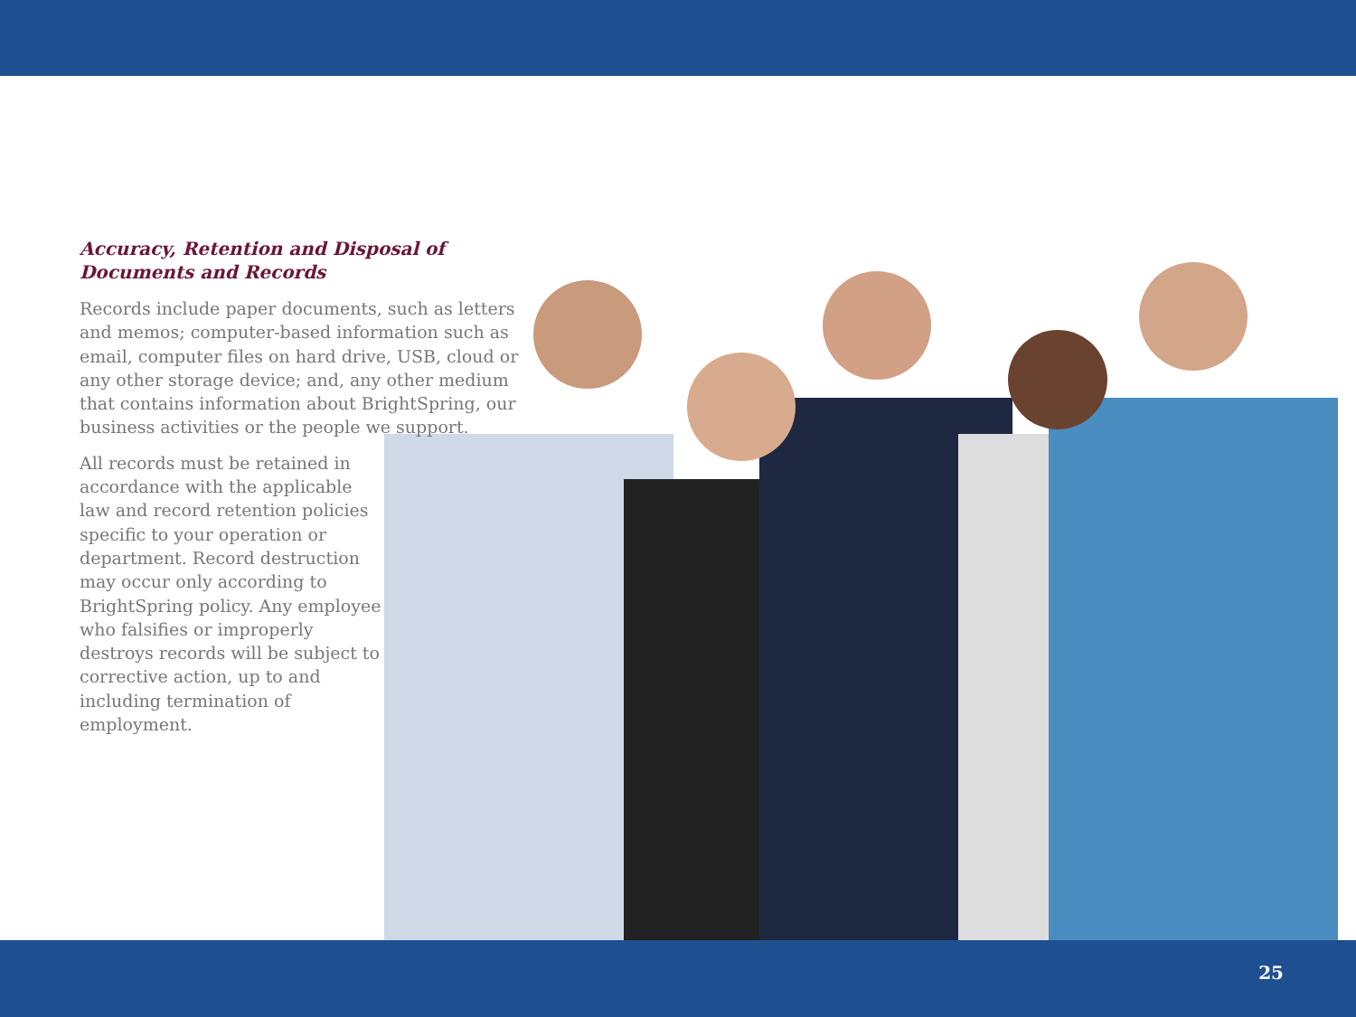Accuracy, Retention and Disposal of Documents and Records
Records include paper documents, such as letters and memos; computer-based information such as email, computer files on hard drive, USB, cloud or any other storage device; and, any other medium that contains information about BrightSpring, our business activities or the people we support.
All records must be retained in accordance with the applicable law and record retention policies specific to your operation or department. Record destruction may occur only according to BrightSpring policy. Any employee who falsifies or improperly destroys records will be subject to corrective action, up to and including termination of employment.
25